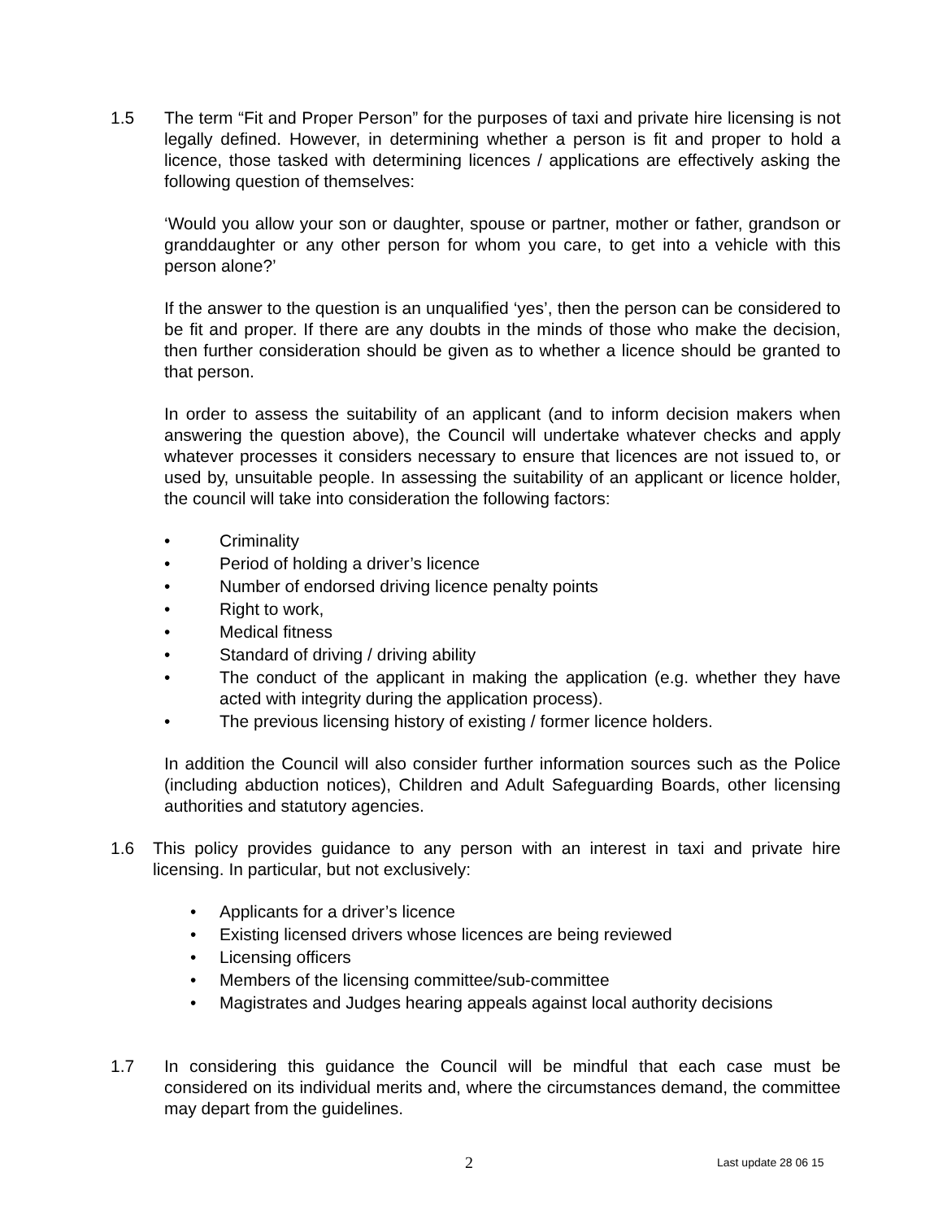1.5 The term “Fit and Proper Person” for the purposes of taxi and private hire licensing is not legally defined. However, in determining whether a person is fit and proper to hold a licence, those tasked with determining licences / applications are effectively asking the following question of themselves:
‘Would you allow your son or daughter, spouse or partner, mother or father, grandson or granddaughter or any other person for whom you care, to get into a vehicle with this person alone?’
If the answer to the question is an unqualified ‘yes’, then the person can be considered to be fit and proper. If there are any doubts in the minds of those who make the decision, then further consideration should be given as to whether a licence should be granted to that person.
In order to assess the suitability of an applicant (and to inform decision makers when answering the question above), the Council will undertake whatever checks and apply whatever processes it considers necessary to ensure that licences are not issued to, or used by, unsuitable people. In assessing the suitability of an applicant or licence holder, the council will take into consideration the following factors:
• Criminality
• Period of holding a driver’s licence
• Number of endorsed driving licence penalty points
• Right to work,
• Medical fitness
• Standard of driving / driving ability
• The conduct of the applicant in making the application (e.g. whether they have acted with integrity during the application process).
• The previous licensing history of existing / former licence holders.
In addition the Council will also consider further information sources such as the Police (including abduction notices), Children and Adult Safeguarding Boards, other licensing authorities and statutory agencies.
1.6 This policy provides guidance to any person with an interest in taxi and private hire licensing. In particular, but not exclusively:
• Applicants for a driver’s licence
• Existing licensed drivers whose licences are being reviewed
• Licensing officers
• Members of the licensing committee/sub-committee
• Magistrates and Judges hearing appeals against local authority decisions
1.7 In considering this guidance the Council will be mindful that each case must be considered on its individual merits and, where the circumstances demand, the committee may depart from the guidelines.
2 Last update 28 06 15